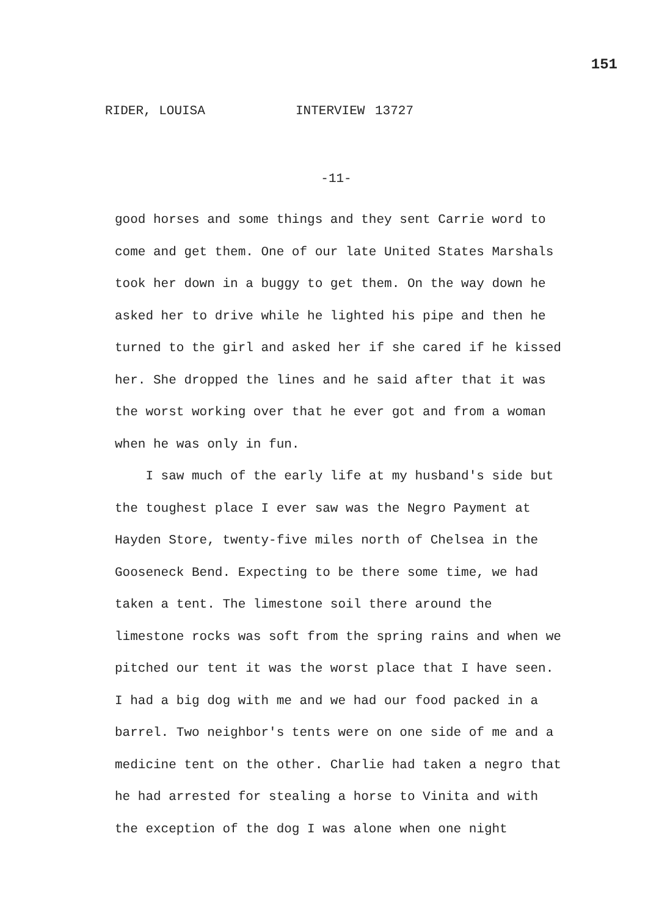151
RIDER, LOUISA INTERVIEW 13727
-11-
good horses and some things and they sent Carrie word to come and get them. One of our late United States Marshals took her down in a buggy to get them. On the way down he asked her to drive while he lighted his pipe and then he turned to the girl and asked her if she cared if he kissed her. She dropped the lines and he said after that it was the worst working over that he ever got and from a woman when he was only in fun.
I saw much of the early life at my husband's side but the toughest place I ever saw was the Negro Payment at Hayden Store, twenty-five miles north of Chelsea in the Gooseneck Bend. Expecting to be there some time, we had taken a tent. The limestone soil there around the limestone rocks was soft from the spring rains and when we pitched our tent it was the worst place that I have seen. I had a big dog with me and we had our food packed in a barrel. Two neighbor's tents were on one side of me and a medicine tent on the other. Charlie had taken a negro that he had arrested for stealing a horse to Vinita and with the exception of the dog I was alone when one night